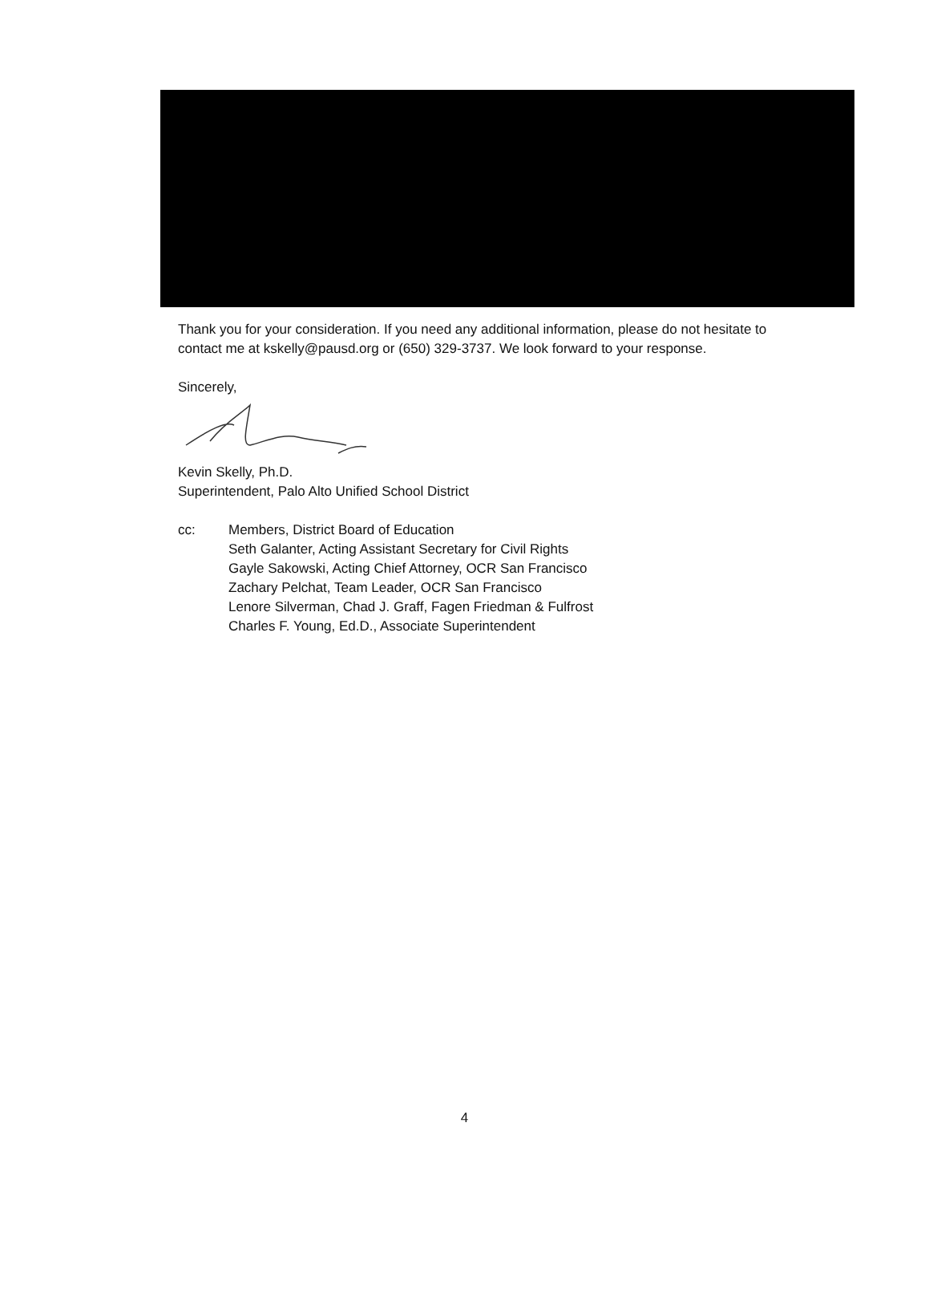Thank you for your consideration. If you need any additional information, please do not hesitate to contact me at kskelly@pausd.org or (650) 329-3737. We look forward to your response.
Sincerely,
Kevin Skelly, Ph.D.
Superintendent, Palo Alto Unified School District
cc: Members, District Board of Education
Seth Galanter, Acting Assistant Secretary for Civil Rights
Gayle Sakowski, Acting Chief Attorney, OCR San Francisco
Zachary Pelchat, Team Leader, OCR San Francisco
Lenore Silverman, Chad J. Graff, Fagen Friedman & Fulfrost
Charles F. Young, Ed.D., Associate Superintendent
4